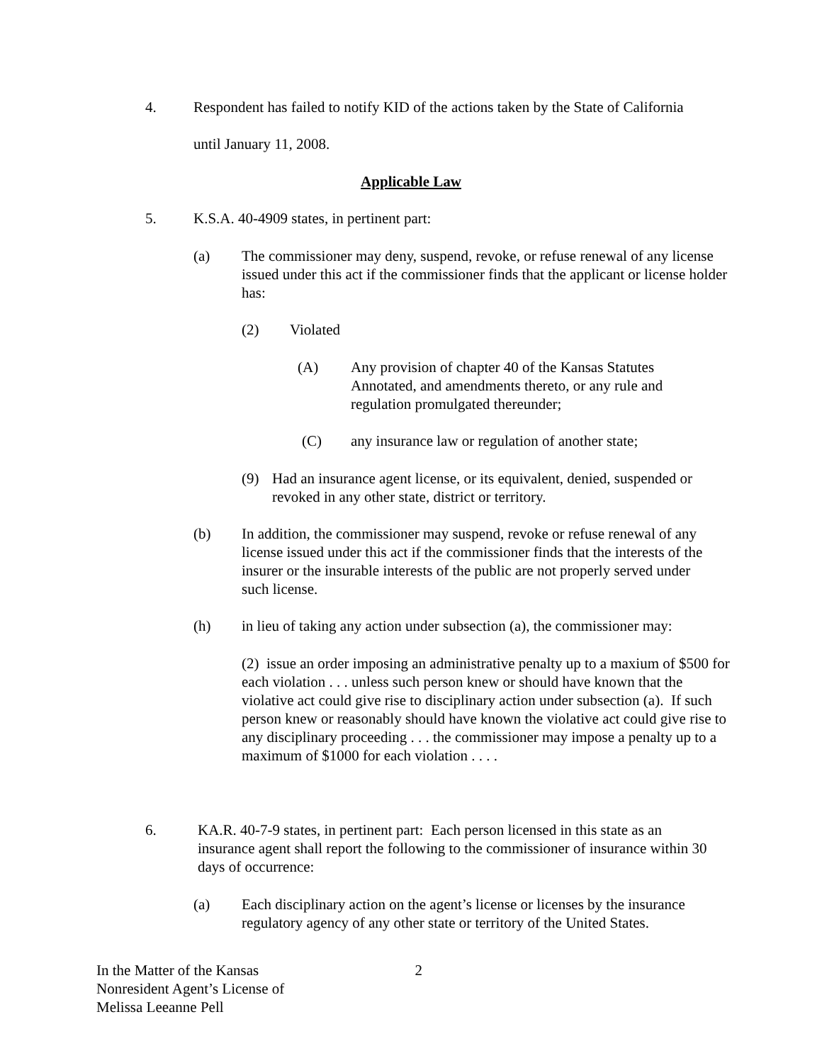4. Respondent has failed to notify KID of the actions taken by the State of California
until January 11, 2008.
Applicable Law
5. K.S.A. 40-4909 states, in pertinent part:
(a) The commissioner may deny, suspend, revoke, or refuse renewal of any license issued under this act if the commissioner finds that the applicant or license holder has:
(2) Violated
(A) Any provision of chapter 40 of the Kansas Statutes Annotated, and amendments thereto, or any rule and regulation promulgated thereunder;
(C) any insurance law or regulation of another state;
(9) Had an insurance agent license, or its equivalent, denied, suspended or revoked in any other state, district or territory.
(b) In addition, the commissioner may suspend, revoke or refuse renewal of any license issued under this act if the commissioner finds that the interests of the insurer or the insurable interests of the public are not properly served under such license.
(h) in lieu of taking any action under subsection (a), the commissioner may:
(2) issue an order imposing an administrative penalty up to a maxium of $500 for each violation . . . unless such person knew or should have known that the violative act could give rise to disciplinary action under subsection (a). If such person knew or reasonably should have known the violative act could give rise to any disciplinary proceeding . . . the commissioner may impose a penalty up to a maximum of $1000 for each violation . . . .
6. KA.R. 40-7-9 states, in pertinent part: Each person licensed in this state as an insurance agent shall report the following to the commissioner of insurance within 30 days of occurrence:
(a) Each disciplinary action on the agent’s license or licenses by the insurance regulatory agency of any other state or territory of the United States.
In the Matter of the Kansas
Nonresident Agent’s License of
Melissa Leeanne Pell
2